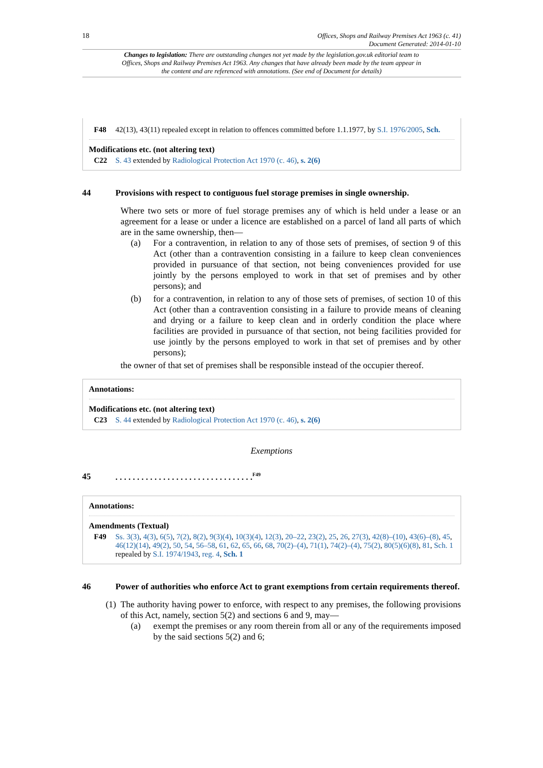18 Offices, Shops and Railway Premises Act 1963 (c. 41)
Document Generated: 2014-01-10
Changes to legislation: There are outstanding changes not yet made by the legislation.gov.uk editorial team to Offices, Shops and Railway Premises Act 1963. Any changes that have already been made by the team appear in the content and are referenced with annotations. (See end of Document for details)
F48 42(13), 43(11) repealed except in relation to offences committed before 1.1.1977, by S.I. 1976/2005, Sch.
Modifications etc. (not altering text)
C22 S. 43 extended by Radiological Protection Act 1970 (c. 46), s. 2(6)
44 Provisions with respect to contiguous fuel storage premises in single ownership.
Where two sets or more of fuel storage premises any of which is held under a lease or an agreement for a lease or under a licence are established on a parcel of land all parts of which are in the same ownership, then—
(a)
For a contravention, in relation to any of those sets of premises, of section 9 of this Act (other than a contravention consisting in a failure to keep clean conveniences provided in pursuance of that section, not being conveniences provided for use jointly by the persons employed to work in that set of premises and by other persons); and
(b)
for a contravention, in relation to any of those sets of premises, of section 10 of this Act (other than a contravention consisting in a failure to provide means of cleaning and drying or a failure to keep clean and in orderly condition the place where facilities are provided in pursuance of that section, not being facilities provided for use jointly by the persons employed to work in that set of premises and by other persons);
the owner of that set of premises shall be responsible instead of the occupier thereof.
Annotations:
Modifications etc. (not altering text)
C23 S. 44 extended by Radiological Protection Act 1970 (c. 46), s. 2(6)
Exemptions
45. . . . . . . . . . . . . . . . . . . . . . . . . . . . . . . .<sup>F49</sup>
Annotations:
Amendments (Textual)
F49 Ss. 3(3), 4(3), 6(5), 7(2), 8(2), 9(3)(4), 10(3)(4), 12(3), 20–22, 23(2), 25, 26, 27(3), 42(8)–(10), 43(6)–(8), 45, 46(12)(14), 49(2), 50, 54, 56–58, 61, 62, 65, 66, 68, 70(2)–(4), 71(1), 74(2)–(4), 75(2), 80(5)(6)(8), 81, Sch. 1 repealed by S.I. 1974/1943, reg. 4, Sch. 1
46 Power of authorities who enforce Act to grant exemptions from certain requirements thereof.
(1)
The authority having power to enforce, with respect to any premises, the following provisions of this Act, namely, section 5(2) and sections 6 and 9, may—
(a)
exempt the premises or any room therein from all or any of the requirements imposed by the said sections 5(2) and 6;